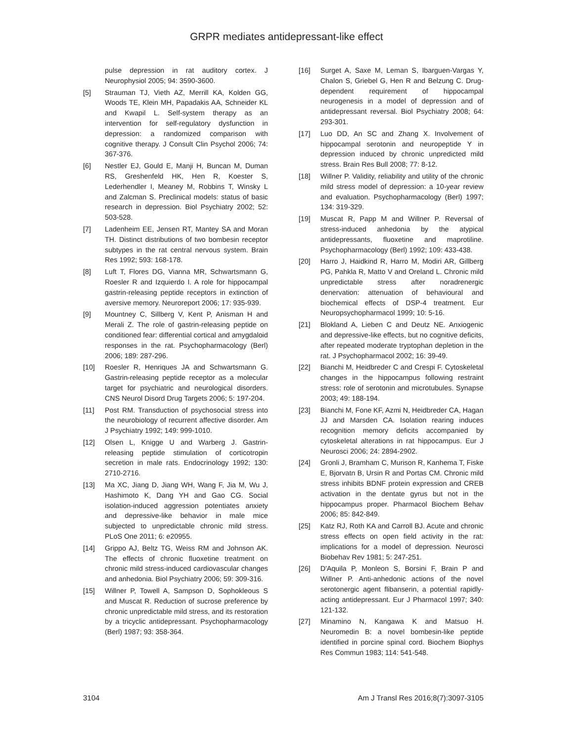GRPR mediates antidepressant-like effect
pulse depression in rat auditory cortex. J Neurophysiol 2005; 94: 3590-3600.
[5] Strauman TJ, Vieth AZ, Merrill KA, Kolden GG, Woods TE, Klein MH, Papadakis AA, Schneider KL and Kwapil L. Self-system therapy as an intervention for self-regulatory dysfunction in depression: a randomized comparison with cognitive therapy. J Consult Clin Psychol 2006; 74: 367-376.
[6] Nestler EJ, Gould E, Manji H, Buncan M, Duman RS, Greshenfeld HK, Hen R, Koester S, Lederhendler I, Meaney M, Robbins T, Winsky L and Zalcman S. Preclinical models: status of basic research in depression. Biol Psychiatry 2002; 52: 503-528.
[7] Ladenheim EE, Jensen RT, Mantey SA and Moran TH. Distinct distributions of two bombesin receptor subtypes in the rat central nervous system. Brain Res 1992; 593: 168-178.
[8] Luft T, Flores DG, Vianna MR, Schwartsmann G, Roesler R and Izquierdo I. A role for hippocampal gastrin-releasing peptide receptors in extinction of aversive memory. Neuroreport 2006; 17: 935-939.
[9] Mountney C, Sillberg V, Kent P, Anisman H and Merali Z. The role of gastrin-releasing peptide on conditioned fear: differential cortical and amygdaloid responses in the rat. Psychopharmacology (Berl) 2006; 189: 287-296.
[10] Roesler R, Henriques JA and Schwartsmann G. Gastrin-releasing peptide receptor as a molecular target for psychiatric and neurological disorders. CNS Neurol Disord Drug Targets 2006; 5: 197-204.
[11] Post RM. Transduction of psychosocial stress into the neurobiology of recurrent affective disorder. Am J Psychiatry 1992; 149: 999-1010.
[12] Olsen L, Knigge U and Warberg J. Gastrin-releasing peptide stimulation of corticotropin secretion in male rats. Endocrinology 1992; 130: 2710-2716.
[13] Ma XC, Jiang D, Jiang WH, Wang F, Jia M, Wu J, Hashimoto K, Dang YH and Gao CG. Social isolation-induced aggression potentiates anxiety and depressive-like behavior in male mice subjected to unpredictable chronic mild stress. PLoS One 2011; 6: e20955.
[14] Grippo AJ, Beltz TG, Weiss RM and Johnson AK. The effects of chronic fluoxetine treatment on chronic mild stress-induced cardiovascular changes and anhedonia. Biol Psychiatry 2006; 59: 309-316.
[15] Willner P, Towell A, Sampson D, Sophokleous S and Muscat R. Reduction of sucrose preference by chronic unpredictable mild stress, and its restoration by a tricyclic antidepressant. Psychopharmacology (Berl) 1987; 93: 358-364.
[16] Surget A, Saxe M, Leman S, Ibarguen-Vargas Y, Chalon S, Griebel G, Hen R and Belzung C. Drug-dependent requirement of hippocampal neurogenesis in a model of depression and of antidepressant reversal. Biol Psychiatry 2008; 64: 293-301.
[17] Luo DD, An SC and Zhang X. Involvement of hippocampal serotonin and neuropeptide Y in depression induced by chronic unpredicted mild stress. Brain Res Bull 2008; 77: 8-12.
[18] Willner P. Validity, reliability and utility of the chronic mild stress model of depression: a 10-year review and evaluation. Psychopharmacology (Berl) 1997; 134: 319-329.
[19] Muscat R, Papp M and Willner P. Reversal of stress-induced anhedonia by the atypical antidepressants, fluoxetine and maprotiline. Psychopharmacology (Berl) 1992; 109: 433-438.
[20] Harro J, Haidkind R, Harro M, Modiri AR, Gillberg PG, Pahkla R, Matto V and Oreland L. Chronic mild unpredictable stress after noradrenergic denervation: attenuation of behavioural and biochemical effects of DSP-4 treatment. Eur Neuropsychopharmacol 1999; 10: 5-16.
[21] Blokland A, Lieben C and Deutz NE. Anxiogenic and depressive-like effects, but no cognitive deficits, after repeated moderate tryptophan depletion in the rat. J Psychopharmacol 2002; 16: 39-49.
[22] Bianchi M, Heidbreder C and Crespi F. Cytoskeletal changes in the hippocampus following restraint stress: role of serotonin and microtubules. Synapse 2003; 49: 188-194.
[23] Bianchi M, Fone KF, Azmi N, Heidbreder CA, Hagan JJ and Marsden CA. Isolation rearing induces recognition memory deficits accompanied by cytoskeletal alterations in rat hippocampus. Eur J Neurosci 2006; 24: 2894-2902.
[24] Gronli J, Bramham C, Murison R, Kanhema T, Fiske E, Bjorvatn B, Ursin R and Portas CM. Chronic mild stress inhibits BDNF protein expression and CREB activation in the dentate gyrus but not in the hippocampus proper. Pharmacol Biochem Behav 2006; 85: 842-849.
[25] Katz RJ, Roth KA and Carroll BJ. Acute and chronic stress effects on open field activity in the rat: implications for a model of depression. Neurosci Biobehav Rev 1981; 5: 247-251.
[26] D'Aquila P, Monleon S, Borsini F, Brain P and Willner P. Anti-anhedonic actions of the novel serotonergic agent flibanserin, a potential rapidly-acting antidepressant. Eur J Pharmacol 1997; 340: 121-132.
[27] Minamino N, Kangawa K and Matsuo H. Neuromedin B: a novel bombesin-like peptide identified in porcine spinal cord. Biochem Biophys Res Commun 1983; 114: 541-548.
3104 Am J Transl Res 2016;8(7):3097-3105